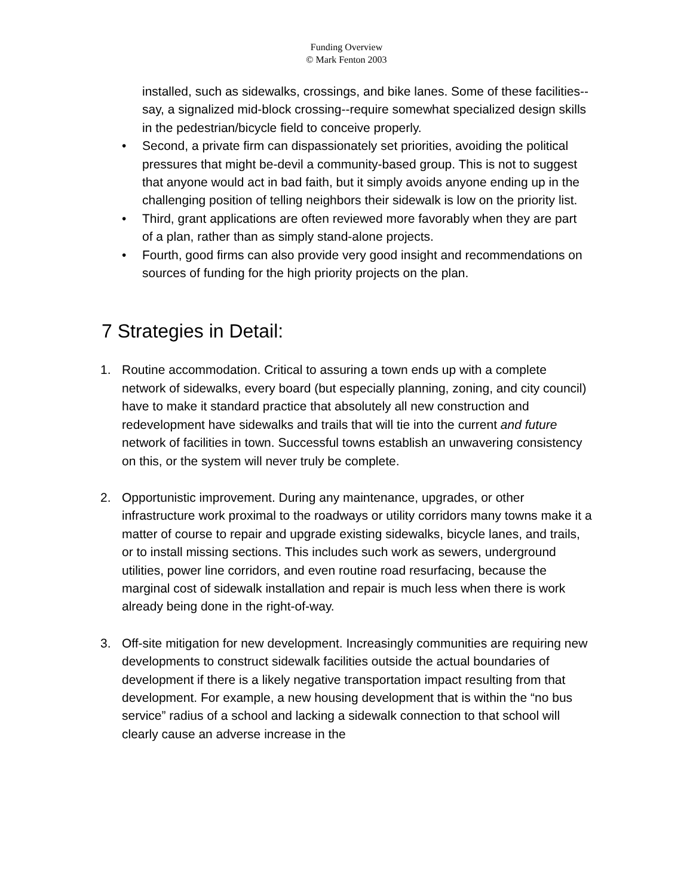Funding Overview
© Mark Fenton 2003
installed, such as sidewalks, crossings, and bike lanes. Some of these facilities--say, a signalized mid-block crossing--require somewhat specialized design skills in the pedestrian/bicycle field to conceive properly.
• Second, a private firm can dispassionately set priorities, avoiding the political pressures that might be-devil a community-based group. This is not to suggest that anyone would act in bad faith, but it simply avoids anyone ending up in the challenging position of telling neighbors their sidewalk is low on the priority list.
• Third, grant applications are often reviewed more favorably when they are part of a plan, rather than as simply stand-alone projects.
• Fourth, good firms can also provide very good insight and recommendations on sources of funding for the high priority projects on the plan.
7 Strategies in Detail:
1. Routine accommodation. Critical to assuring a town ends up with a complete network of sidewalks, every board (but especially planning, zoning, and city council) have to make it standard practice that absolutely all new construction and redevelopment have sidewalks and trails that will tie into the current and future network of facilities in town. Successful towns establish an unwavering consistency on this, or the system will never truly be complete.
2. Opportunistic improvement. During any maintenance, upgrades, or other infrastructure work proximal to the roadways or utility corridors many towns make it a matter of course to repair and upgrade existing sidewalks, bicycle lanes, and trails, or to install missing sections. This includes such work as sewers, underground utilities, power line corridors, and even routine road resurfacing, because the marginal cost of sidewalk installation and repair is much less when there is work already being done in the right-of-way.
3. Off-site mitigation for new development. Increasingly communities are requiring new developments to construct sidewalk facilities outside the actual boundaries of development if there is a likely negative transportation impact resulting from that development. For example, a new housing development that is within the “no bus service” radius of a school and lacking a sidewalk connection to that school will clearly cause an adverse increase in the